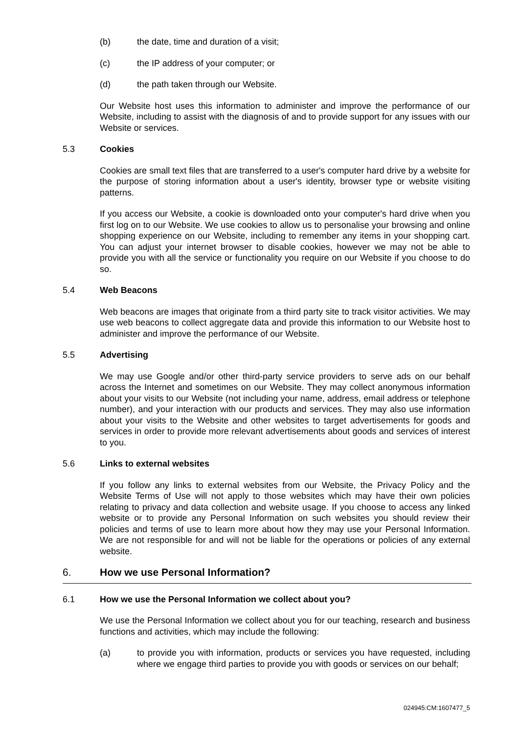(b) the date, time and duration of a visit;
(c) the IP address of your computer; or
(d) the path taken through our Website.
Our Website host uses this information to administer and improve the performance of our Website, including to assist with the diagnosis of and to provide support for any issues with our Website or services.
5.3 Cookies
Cookies are small text files that are transferred to a user's computer hard drive by a website for the purpose of storing information about a user's identity, browser type or website visiting patterns.
If you access our Website, a cookie is downloaded onto your computer's hard drive when you first log on to our Website. We use cookies to allow us to personalise your browsing and online shopping experience on our Website, including to remember any items in your shopping cart. You can adjust your internet browser to disable cookies, however we may not be able to provide you with all the service or functionality you require on our Website if you choose to do so.
5.4 Web Beacons
Web beacons are images that originate from a third party site to track visitor activities. We may use web beacons to collect aggregate data and provide this information to our Website host to administer and improve the performance of our Website.
5.5 Advertising
We may use Google and/or other third-party service providers to serve ads on our behalf across the Internet and sometimes on our Website. They may collect anonymous information about your visits to our Website (not including your name, address, email address or telephone number), and your interaction with our products and services. They may also use information about your visits to the Website and other websites to target advertisements for goods and services in order to provide more relevant advertisements about goods and services of interest to you.
5.6 Links to external websites
If you follow any links to external websites from our Website, the Privacy Policy and the Website Terms of Use will not apply to those websites which may have their own policies relating to privacy and data collection and website usage. If you choose to access any linked website or to provide any Personal Information on such websites you should review their policies and terms of use to learn more about how they may use your Personal Information. We are not responsible for and will not be liable for the operations or policies of any external website.
6. How we use Personal Information?
6.1 How we use the Personal Information we collect about you?
We use the Personal Information we collect about you for our teaching, research and business functions and activities, which may include the following:
(a) to provide you with information, products or services you have requested, including where we engage third parties to provide you with goods or services on our behalf;
024945:CM:1607477_5